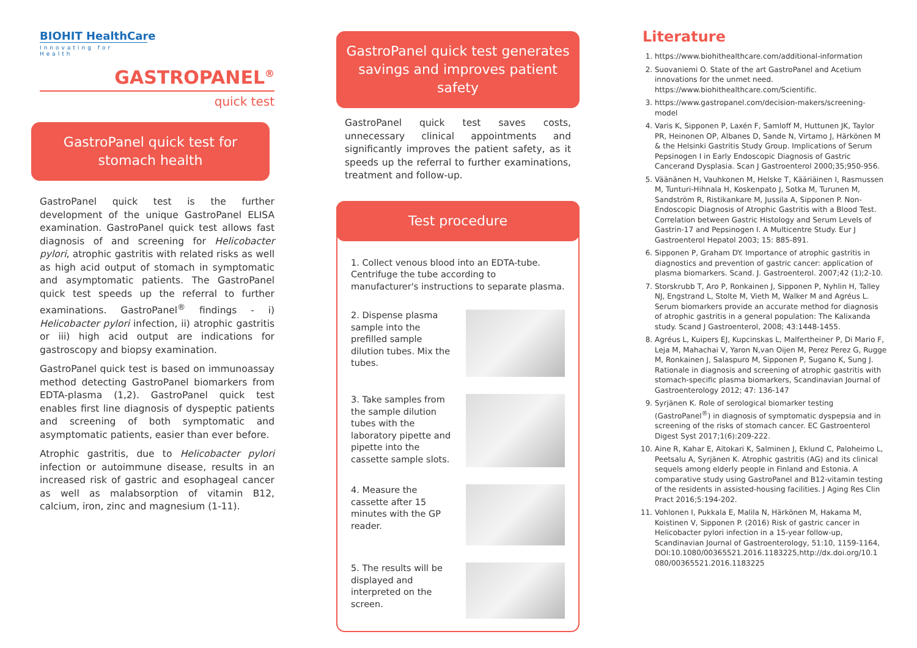BIOHIT HealthCare
Innovating for Health
GASTROPANEL<sup>®</sup>
quick test
GastroPanel quick test for stomach health
GastroPanel quick test is the further development of the unique GastroPanel ELISA examination. GastroPanel quick test allows fast diagnosis of and screening for Helicobacter pylori, atrophic gastritis with related risks as well as high acid output of stomach in symptomatic and asymptomatic patients. The GastroPanel quick test speeds up the referral to further examinations. GastroPanel<sup>®</sup> findings - i) Helicobacter pylori infection, ii) atrophic gastritis or iii) high acid output are indications for gastroscopy and biopsy examination.
GastroPanel quick test is based on immunoassay method detecting GastroPanel biomarkers from EDTA-plasma (1,2). GastroPanel quick test enables first line diagnosis of dyspeptic patients and screening of both symptomatic and asymptomatic patients, easier than ever before.
Atrophic gastritis, due to Helicobacter pylori infection or autoimmune disease, results in an increased risk of gastric and esophageal cancer as well as malabsorption of vitamin B12, calcium, iron, zinc and magnesium (1-11).
GastroPanel quick test generates savings and improves patient safety
GastroPanel quick test saves costs, unnecessary clinical appointments and significantly improves the patient safety, as it speeds up the referral to further examinations, treatment and follow-up.
Test procedure
1. Collect venous blood into an EDTA-tube. Centrifuge the tube according to manufacturer's instructions to separate plasma.
2. Dispense plasma sample into the prefilled sample dilution tubes. Mix the tubes.
3. Take samples from the sample dilution tubes with the laboratory pipette and pipette into the cassette sample slots.
4. Measure the cassette after 15 minutes with the GP reader.
5. The results will be displayed and interpreted on the screen.
Literature
1. https://www.biohithealthcare.com/additional-information
2. Suovaniemi O. State of the art GastroPanel and Acetium innovations for the unmet need. https://www.biohithealthcare.com/Scientific.
3. https://www.gastropanel.com/decision-makers/screening-model
4. Varis K, Sipponen P, Laxén F, Samloff M, Huttunen JK, Taylor PR, Heinonen OP, Albanes D, Sande N, Virtamo J, Härkönen M & the Helsinki Gastritis Study Group. Implications of Serum Pepsinogen I in Early Endoscopic Diagnosis of Gastric Cancerand Dysplasia. Scan J Gastroenterol 2000;35;950-956.
5. Väänänen H, Vauhkonen M, Helske T, Kääriäinen I, Rasmussen M, Tunturi-Hihnala H, Koskenpato J, Sotka M, Turunen M, Sandström R, Ristikankare M, Jussila A, Sipponen P. Non-Endoscopic Diagnosis of Atrophic Gastritis with a Blood Test. Correlation between Gastric Histology and Serum Levels of Gastrin-17 and Pepsinogen I. A Multicentre Study. Eur J Gastroenterol Hepatol 2003; 15: 885-891.
6. Sipponen P, Graham DY. Importance of atrophic gastritis in diagnostics and prevention of gastric cancer: application of plasma biomarkers. Scand. J. Gastroenterol. 2007;42 (1);2-10.
7. Storskrubb T, Aro P, Ronkainen J, Sipponen P, Nyhlin H, Talley NJ, Engstrand L, Stolte M, Vieth M, Walker M and Agréus L. Serum biomarkers provide an accurate method for diagnosis of atrophic gastritis in a general population: The Kalixanda study. Scand J Gastroenterol, 2008; 43:1448-1455.
8. Agréus L, Kuipers EJ, Kupcinskas L, Malfertheiner P, Di Mario F, Leja M, Mahachai V, Yaron N,van Oijen M, Perez Perez G, Rugge M, Ronkainen J, Salaspuro M, Sipponen P, Sugano K, Sung J. Rationale in diagnosis and screening of atrophic gastritis with stomach-specific plasma biomarkers, Scandinavian Journal of Gastroenterology 2012; 47: 136-147
9. Syrjänen K. Role of serological biomarker testing (GastroPanel<sup>®</sup>) in diagnosis of symptomatic dyspepsia and in screening of the risks of stomach cancer. EC Gastroenterol Digest Syst 2017;1(6):209-222.
10. Aine R, Kahar E, Aitokari K, Salminen J, Eklund C, Paloheimo L, Peetsalu A, Syrjänen K. Atrophic gastritis (AG) and its clinical sequels among elderly people in Finland and Estonia. A comparative study using GastroPanel and B12-vitamin testing of the residents in assisted-housing facilities. J Aging Res Clin Pract 2016;5:194-202.
11. Vohlonen I, Pukkala E, Malila N, Härkönen M, Hakama M, Koistinen V, Sipponen P. (2016) Risk of gastric cancer in Helicobacter pylori infection in a 15-year follow-up, Scandinavian Journal of Gastroenterology, 51:10, 1159-1164, DOI:10.1080/00365521.2016.1183225,http://dx.doi.org/10.1 080/00365521.2016.1183225